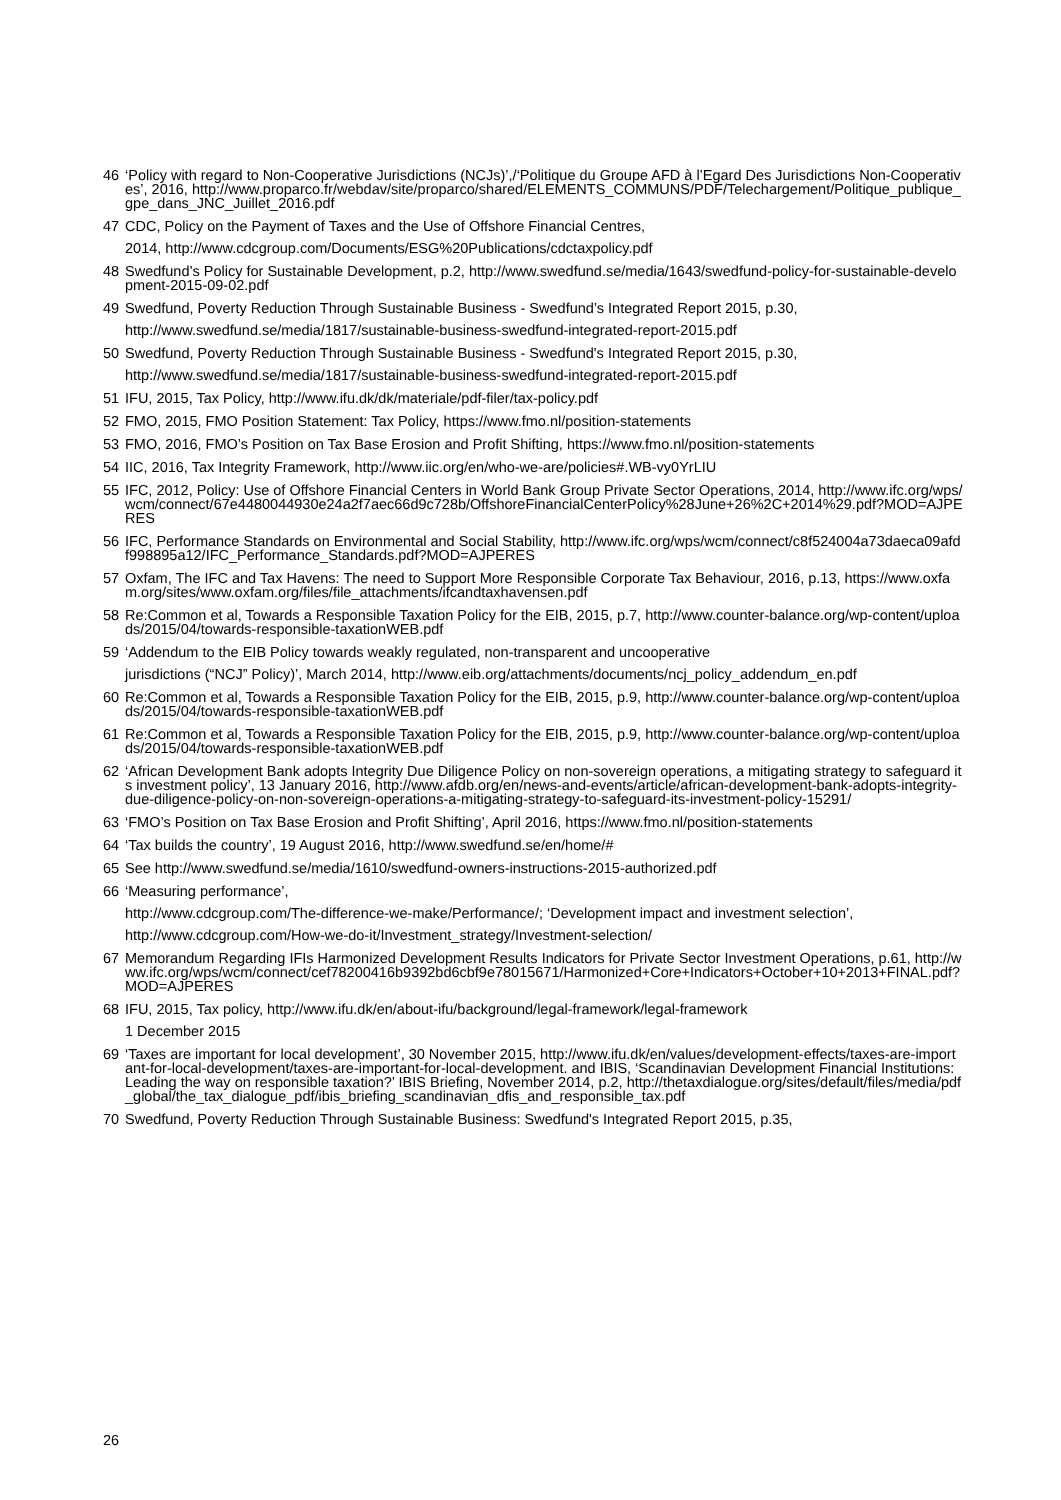46 ‘Policy with regard to Non-Cooperative Jurisdictions (NCJs)’,/‘Politique du Groupe AFD à l’Egard Des Jurisdictions Non-Cooperatives’, 2016, http://www.proparco.fr/webdav/site/proparco/shared/ELEMENTS_COMMUNS/PDF/Telechargement/Politique_publique_gpe_dans_JNC_Juillet_2016.pdf
47 CDC, Policy on the Payment of Taxes and the Use of Offshore Financial Centres,
2014, http://www.cdcgroup.com/Documents/ESG%20Publications/cdctaxpolicy.pdf
48 Swedfund’s Policy for Sustainable Development, p.2, http://www.swedfund.se/media/1643/swedfund-policy-for-sustainable-development-2015-09-02.pdf
49 Swedfund, Poverty Reduction Through Sustainable Business - Swedfund’s Integrated Report 2015, p.30,
http://www.swedfund.se/media/1817/sustainable-business-swedfund-integrated-report-2015.pdf
50 Swedfund, Poverty Reduction Through Sustainable Business - Swedfund's Integrated Report 2015, p.30,
http://www.swedfund.se/media/1817/sustainable-business-swedfund-integrated-report-2015.pdf
51 IFU, 2015, Tax Policy, http://www.ifu.dk/dk/materiale/pdf-filer/tax-policy.pdf
52 FMO, 2015, FMO Position Statement: Tax Policy, https://www.fmo.nl/position-statements
53 FMO, 2016, FMO’s Position on Tax Base Erosion and Profit Shifting, https://www.fmo.nl/position-statements
54 IIC, 2016, Tax Integrity Framework, http://www.iic.org/en/who-we-are/policies#.WB-vy0YrLIU
55 IFC, 2012, Policy: Use of Offshore Financial Centers in World Bank Group Private Sector Operations, 2014, http://www.ifc.org/wps/wcm/connect/67e4480044930e24a2f7aec66d9c728b/OffshoreFinancialCenterPolicy%28June+26%2C+2014%29.pdf?MOD=AJPERES
56 IFC, Performance Standards on Environmental and Social Stability, http://www.ifc.org/wps/wcm/connect/c8f524004a73daeca09afdf998895a12/IFC_Performance_Standards.pdf?MOD=AJPERES
57 Oxfam, The IFC and Tax Havens: The need to Support More Responsible Corporate Tax Behaviour, 2016, p.13, https://www.oxfam.org/sites/www.oxfam.org/files/file_attachments/ifcandtaxhavensen.pdf
58 Re:Common et al, Towards a Responsible Taxation Policy for the EIB, 2015, p.7, http://www.counter-balance.org/wp-content/uploads/2015/04/towards-responsible-taxationWEB.pdf
59 ‘Addendum to the EIB Policy towards weakly regulated, non-transparent and uncooperative
jurisdictions (“NCJ” Policy)’, March 2014, http://www.eib.org/attachments/documents/ncj_policy_addendum_en.pdf
60 Re:Common et al, Towards a Responsible Taxation Policy for the EIB, 2015, p.9, http://www.counter-balance.org/wp-content/uploads/2015/04/towards-responsible-taxationWEB.pdf
61 Re:Common et al, Towards a Responsible Taxation Policy for the EIB, 2015, p.9, http://www.counter-balance.org/wp-content/uploads/2015/04/towards-responsible-taxationWEB.pdf
62 ‘African Development Bank adopts Integrity Due Diligence Policy on non-sovereign operations, a mitigating strategy to safeguard its investment policy’, 13 January 2016, http://www.afdb.org/en/news-and-events/article/african-development-bank-adopts-integrity-due-diligence-policy-on-non-sovereign-operations-a-mitigating-strategy-to-safeguard-its-investment-policy-15291/
63 ‘FMO’s Position on Tax Base Erosion and Profit Shifting’, April 2016, https://www.fmo.nl/position-statements
64 ‘Tax builds the country’, 19 August 2016, http://www.swedfund.se/en/home/#
65 See http://www.swedfund.se/media/1610/swedfund-owners-instructions-2015-authorized.pdf
66 ‘Measuring performance’,
http://www.cdcgroup.com/The-difference-we-make/Performance/; ‘Development impact and investment selection’,
http://www.cdcgroup.com/How-we-do-it/Investment_strategy/Investment-selection/
67 Memorandum Regarding IFIs Harmonized Development Results Indicators for Private Sector Investment Operations, p.61, http://www.ifc.org/wps/wcm/connect/cef78200416b9392bd6cbf9e78015671/Harmonized+Core+Indicators+October+10+2013+FINAL.pdf?MOD=AJPERES
68 IFU, 2015, Tax policy, http://www.ifu.dk/en/about-ifu/background/legal-framework/legal-framework
1 December 2015
69 ‘Taxes are important for local development’, 30 November 2015, http://www.ifu.dk/en/values/development-effects/taxes-are-important-for-local-development/taxes-are-important-for-local-development. and IBIS, ‘Scandinavian Development Financial Institutions: Leading the way on responsible taxation?’ IBIS Briefing, November 2014, p.2, http://thetaxdialogue.org/sites/default/files/media/pdf_global/the_tax_dialogue_pdf/ibis_briefing_scandinavian_dfis_and_responsible_tax.pdf
70 Swedfund, Poverty Reduction Through Sustainable Business: Swedfund's Integrated Report 2015, p.35,
26